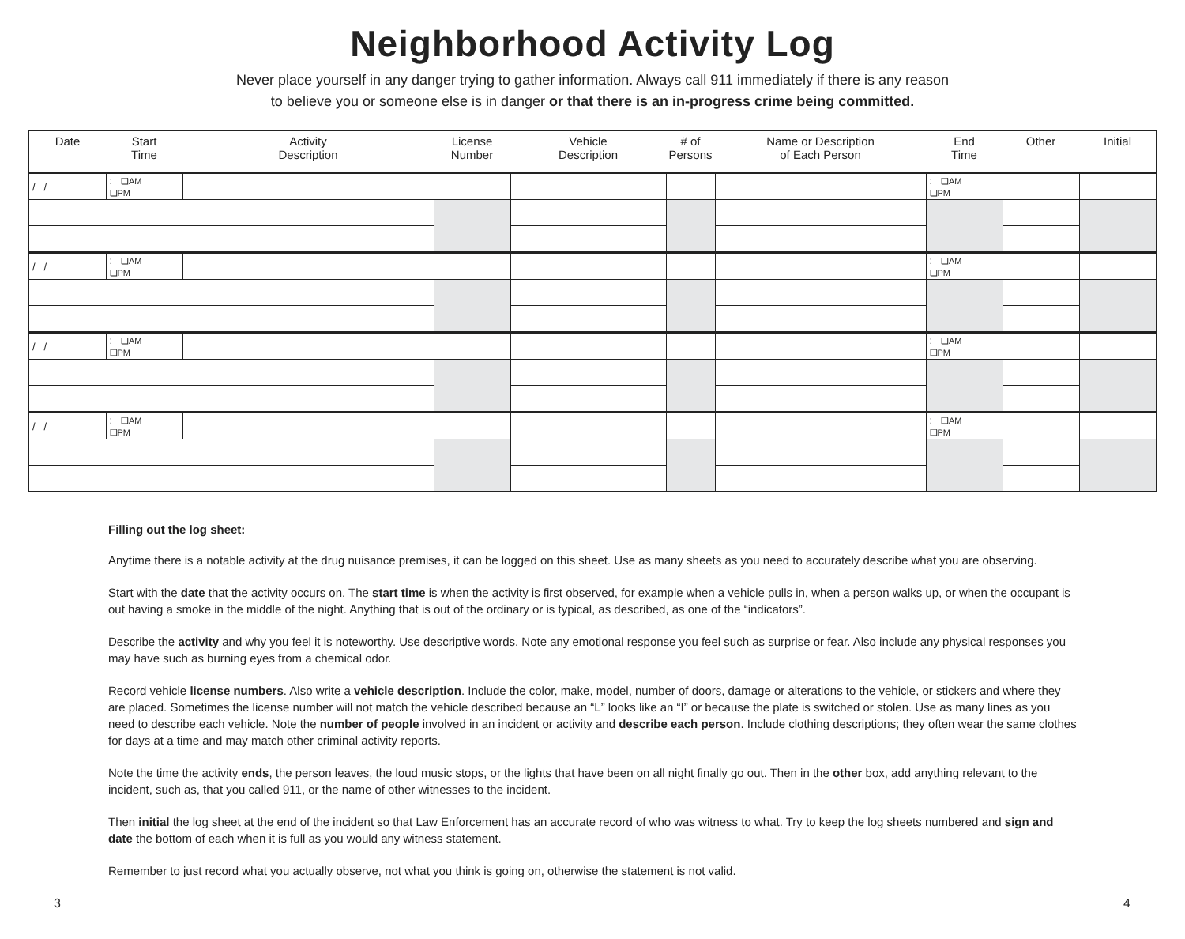Neighborhood Activity Log
Never place yourself in any danger trying to gather information. Always call 911 immediately if there is any reason
to believe you or someone else is in danger or that there is an in-progress crime being committed.
| Date | Start Time | Activity Description | License Number | Vehicle Description | # of Persons | Name or Description of Each Person | End Time | Other | Initial |
| --- | --- | --- | --- | --- | --- | --- | --- | --- | --- |
| / / | : ❑AM ❑PM | | | | | | : ❑AM ❑PM | | |
| / / | : ❑AM ❑PM | | | | | | : ❑AM ❑PM | | |
| / / | : ❑AM ❑PM | | | | | | : ❑AM ❑PM | | |
| / / | : ❑AM ❑PM | | | | | | : ❑AM ❑PM | | |
Filling out the log sheet:
Anytime there is a notable activity at the drug nuisance premises, it can be logged on this sheet. Use as many sheets as you need to accurately describe what you are observing.
Start with the date that the activity occurs on. The start time is when the activity is first observed, for example when a vehicle pulls in, when a person walks up, or when the occupant is out having a smoke in the middle of the night. Anything that is out of the ordinary or is typical, as described, as one of the “indicators”.
Describe the activity and why you feel it is noteworthy. Use descriptive words. Note any emotional response you feel such as surprise or fear. Also include any physical responses you may have such as burning eyes from a chemical odor.
Record vehicle license numbers. Also write a vehicle description. Include the color, make, model, number of doors, damage or alterations to the vehicle, or stickers and where they are placed. Sometimes the license number will not match the vehicle described because an “L” looks like an “I” or because the plate is switched or stolen. Use as many lines as you need to describe each vehicle. Note the number of people involved in an incident or activity and describe each person. Include clothing descriptions; they often wear the same clothes for days at a time and may match other criminal activity reports.
Note the time the activity ends, the person leaves, the loud music stops, or the lights that have been on all night finally go out. Then in the other box, add anything relevant to the incident, such as, that you called 911, or the name of other witnesses to the incident.
Then initial the log sheet at the end of the incident so that Law Enforcement has an accurate record of who was witness to what. Try to keep the log sheets numbered and sign and date the bottom of each when it is full as you would any witness statement.
Remember to just record what you actually observe, not what you think is going on, otherwise the statement is not valid.
3 4